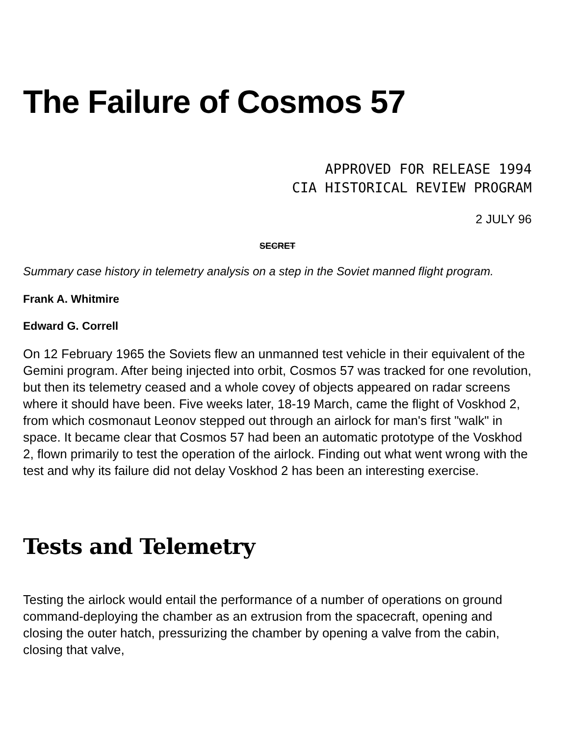The Failure of Cosmos 57
APPROVED FOR RELEASE 1994
CIA HISTORICAL REVIEW PROGRAM
2 JULY 96
SECRET
Summary case history in telemetry analysis on a step in the Soviet manned flight program.
Frank A. Whitmire
Edward G. Correll
On 12 February 1965 the Soviets flew an unmanned test vehicle in their equivalent of the Gemini program. After being injected into orbit, Cosmos 57 was tracked for one revolution, but then its telemetry ceased and a whole covey of objects appeared on radar screens where it should have been. Five weeks later, 18-19 March, came the flight of Voskhod 2, from which cosmonaut Leonov stepped out through an airlock for man's first "walk" in space. It became clear that Cosmos 57 had been an automatic prototype of the Voskhod 2, flown primarily to test the operation of the airlock. Finding out what went wrong with the test and why its failure did not delay Voskhod 2 has been an interesting exercise.
Tests and Telemetry
Testing the airlock would entail the performance of a number of operations on ground command-deploying the chamber as an extrusion from the spacecraft, opening and closing the outer hatch, pressurizing the chamber by opening a valve from the cabin, closing that valve,